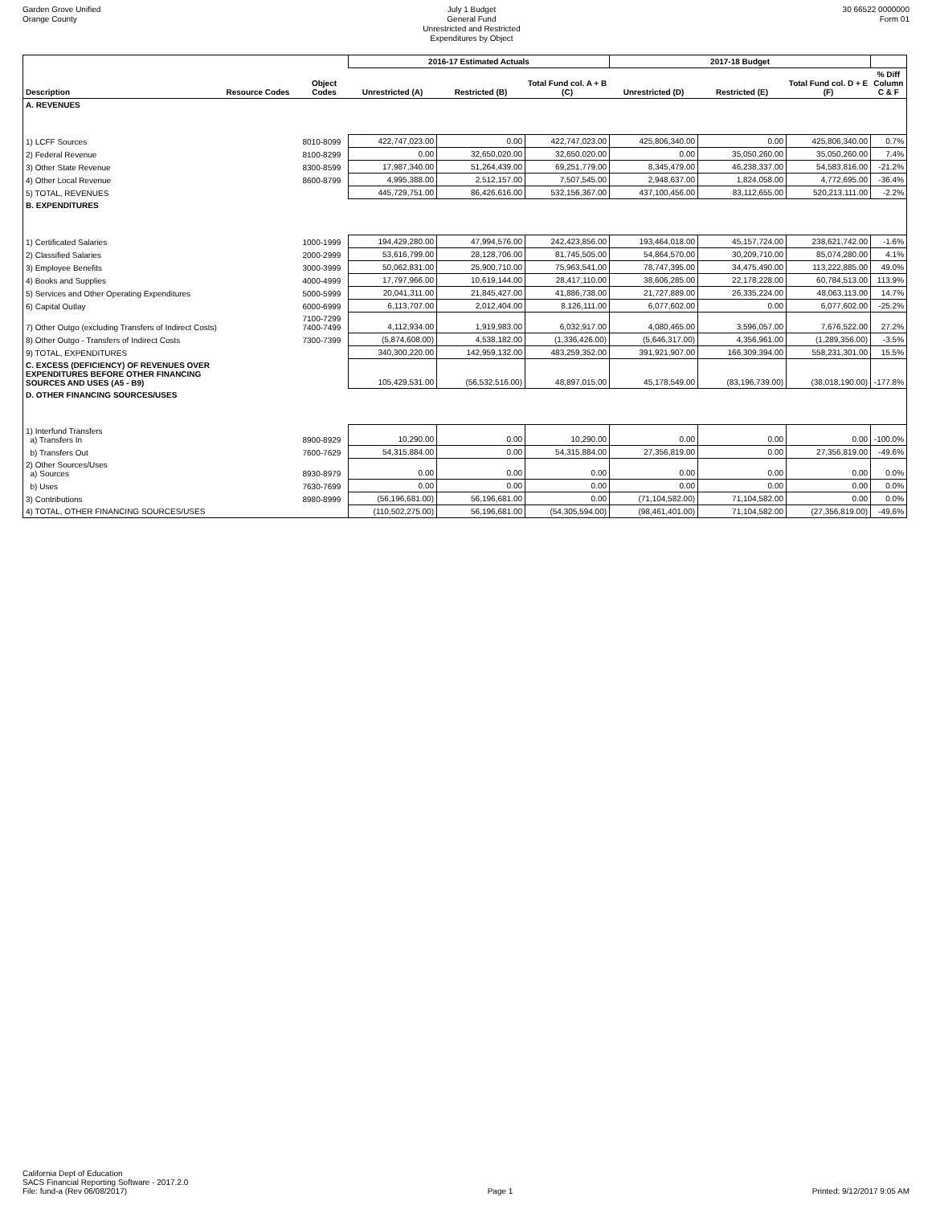Garden Grove Unified
Orange County
July 1 Budget
General Fund
Unrestricted and Restricted
Expenditures by Object
30 66522 0000000
Form 01
| | | | 2016-17 Estimated Actuals | | | 2017-18 Budget | | | |
| --- | --- | --- | --- | --- | --- | --- | --- | --- | --- |
| Description | Resource Codes | Object Codes | Unrestricted (A) | Restricted (B) | Total Fund col. A + B (C) | Unrestricted (D) | Restricted (E) | Total Fund col. D + E (F) | % Diff Column C & F |
| A. REVENUES | | | | | | | | | |
| 1) LCFF Sources | | 8010-8099 | 422,747,023.00 | 0.00 | 422,747,023.00 | 425,806,340.00 | 0.00 | 425,806,340.00 | 0.7% |
| 2) Federal Revenue | | 8100-8299 | 0.00 | 32,650,020.00 | 32,650,020.00 | 0.00 | 35,050,260.00 | 35,050,260.00 | 7.4% |
| 3) Other State Revenue | | 8300-8599 | 17,987,340.00 | 51,264,439.00 | 69,251,779.00 | 8,345,479.00 | 46,238,337.00 | 54,583,816.00 | -21.2% |
| 4) Other Local Revenue | | 8600-8799 | 4,995,388.00 | 2,512,157.00 | 7,507,545.00 | 2,948,637.00 | 1,824,058.00 | 4,772,695.00 | -36.4% |
| 5) TOTAL, REVENUES | | | 445,729,751.00 | 86,426,616.00 | 532,156,367.00 | 437,100,456.00 | 83,112,655.00 | 520,213,111.00 | -2.2% |
| B. EXPENDITURES | | | | | | | | | |
| 1) Certificated Salaries | | 1000-1999 | 194,429,280.00 | 47,994,576.00 | 242,423,856.00 | 193,464,018.00 | 45,157,724.00 | 238,621,742.00 | -1.6% |
| 2) Classified Salaries | | 2000-2999 | 53,616,799.00 | 28,128,706.00 | 81,745,505.00 | 54,864,570.00 | 30,209,710.00 | 85,074,280.00 | 4.1% |
| 3) Employee Benefits | | 3000-3999 | 50,062,831.00 | 25,900,710.00 | 75,963,541.00 | 78,747,395.00 | 34,475,490.00 | 113,222,885.00 | 49.0% |
| 4) Books and Supplies | | 4000-4999 | 17,797,966.00 | 10,619,144.00 | 28,417,110.00 | 38,606,285.00 | 22,178,228.00 | 60,784,513.00 | 113.9% |
| 5) Services and Other Operating Expenditures | | 5000-5999 | 20,041,311.00 | 21,845,427.00 | 41,886,738.00 | 21,727,889.00 | 26,335,224.00 | 48,063,113.00 | 14.7% |
| 6) Capital Outlay | | 6000-6999 | 6,113,707.00 | 2,012,404.00 | 8,126,111.00 | 6,077,602.00 | 0.00 | 6,077,602.00 | -25.2% |
| 7) Other Outgo (excluding Transfers of Indirect Costs) | | 7100-7299 7400-7499 | 4,112,934.00 | 1,919,983.00 | 6,032,917.00 | 4,080,465.00 | 3,596,057.00 | 7,676,522.00 | 27.2% |
| 8) Other Outgo - Transfers of Indirect Costs | | 7300-7399 | (5,874,608.00) | 4,538,182.00 | (1,336,426.00) | (5,646,317.00) | 4,356,961.00 | (1,289,356.00) | -3.5% |
| 9) TOTAL, EXPENDITURES | | | 340,300,220.00 | 142,959,132.00 | 483,259,352.00 | 391,921,907.00 | 166,309,394.00 | 558,231,301.00 | 15.5% |
| C. EXCESS (DEFICIENCY) OF REVENUES OVER EXPENDITURES BEFORE OTHER FINANCING SOURCES AND USES (A5 - B9) | | | 105,429,531.00 | (56,532,516.00) | 48,897,015.00 | 45,178,549.00 | (83,196,739.00) | (38,018,190.00) | -177.8% |
| D. OTHER FINANCING SOURCES/USES | | | | | | | | | |
| 1) Interfund Transfers a) Transfers In | | 8900-8929 | 10,290.00 | 0.00 | 10,290.00 | 0.00 | 0.00 | 0.00 | -100.0% |
| b) Transfers Out | | 7600-7629 | 54,315,884.00 | 0.00 | 54,315,884.00 | 27,356,819.00 | 0.00 | 27,356,819.00 | -49.6% |
| 2) Other Sources/Uses a) Sources | | 8930-8979 | 0.00 | 0.00 | 0.00 | 0.00 | 0.00 | 0.00 | 0.0% |
| b) Uses | | 7630-7699 | 0.00 | 0.00 | 0.00 | 0.00 | 0.00 | 0.00 | 0.0% |
| 3) Contributions | | 8980-8999 | (56,196,681.00) | 56,196,681.00 | 0.00 | (71,104,582.00) | 71,104,582.00 | 0.00 | 0.0% |
| 4) TOTAL, OTHER FINANCING SOURCES/USES | | | (110,502,275.00) | 56,196,681.00 | (54,305,594.00) | (98,461,401.00) | 71,104,582.00 | (27,356,819.00) | -49.6% |
California Dept of Education
SACS Financial Reporting Software - 2017.2.0
File: fund-a (Rev 06/08/2017)
Page 1
Printed: 9/12/2017 9:05 AM